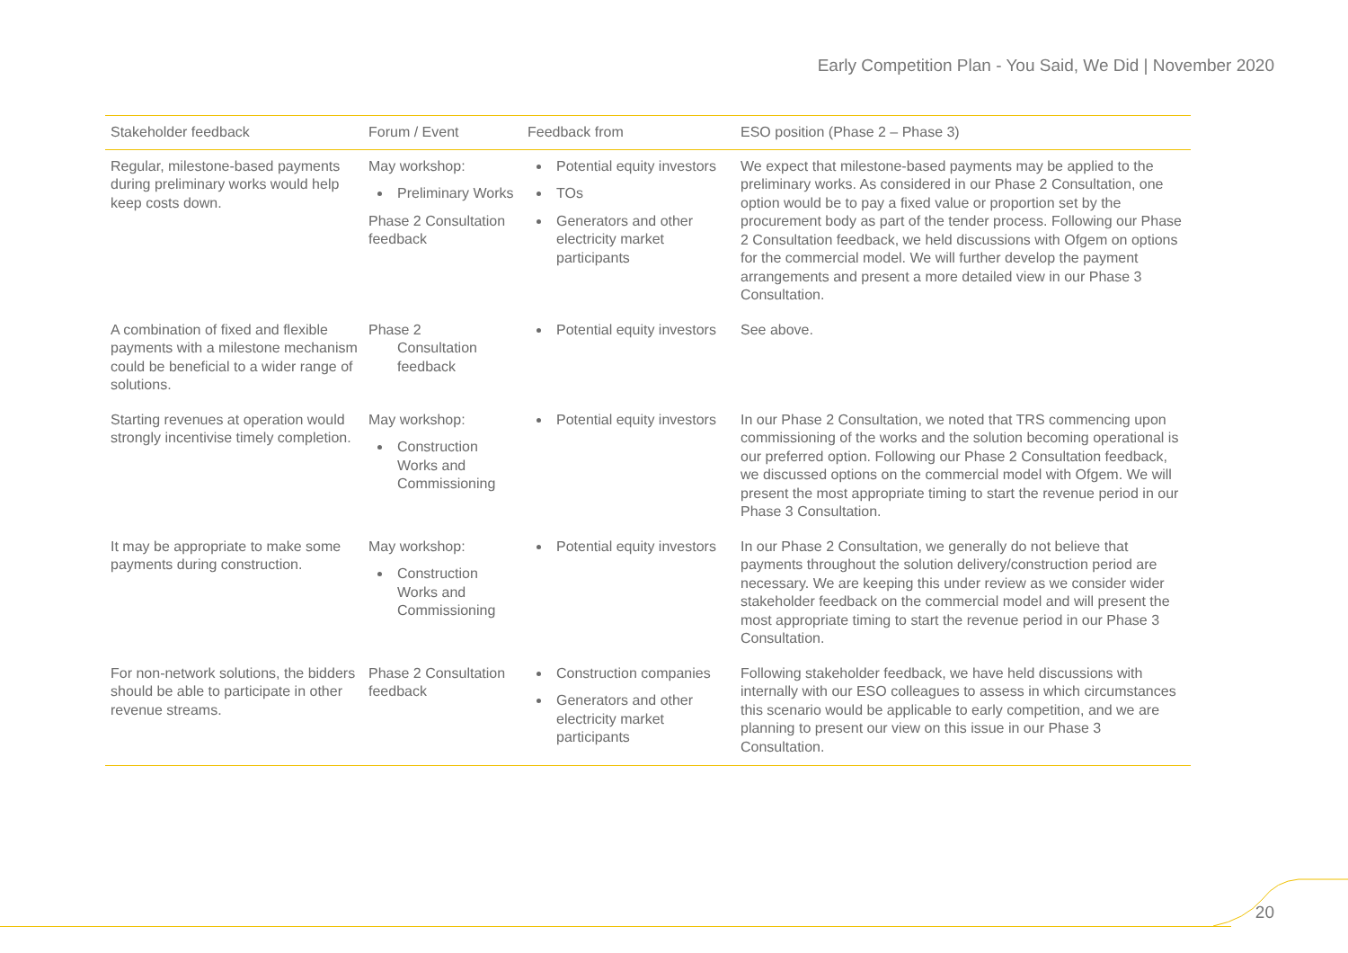Early Competition Plan - You Said, We Did | November 2020
| Stakeholder feedback | Forum / Event | Feedback from | ESO position (Phase 2 – Phase 3) |
| --- | --- | --- | --- |
| Regular, milestone-based payments during preliminary works would help keep costs down. | May workshop: Preliminary Works Phase 2 Consultation feedback | Potential equity investors TOs Generators and other electricity market participants | We expect that milestone-based payments may be applied to the preliminary works. As considered in our Phase 2 Consultation, one option would be to pay a fixed value or proportion set by the procurement body as part of the tender process. Following our Phase 2 Consultation feedback, we held discussions with Ofgem on options for the commercial model. We will further develop the payment arrangements and present a more detailed view in our Phase 3 Consultation. |
| A combination of fixed and flexible payments with a milestone mechanism could be beneficial to a wider range of solutions. | Phase 2 Consultation feedback | Potential equity investors | See above. |
| Starting revenues at operation would strongly incentivise timely completion. | May workshop: Construction Works and Commissioning | Potential equity investors | In our Phase 2 Consultation, we noted that TRS commencing upon commissioning of the works and the solution becoming operational is our preferred option. Following our Phase 2 Consultation feedback, we discussed options on the commercial model with Ofgem. We will present the most appropriate timing to start the revenue period in our Phase 3 Consultation. |
| It may be appropriate to make some payments during construction. | May workshop: Construction Works and Commissioning | Potential equity investors | In our Phase 2 Consultation, we generally do not believe that payments throughout the solution delivery/construction period are necessary. We are keeping this under review as we consider wider stakeholder feedback on the commercial model and will present the most appropriate timing to start the revenue period in our Phase 3 Consultation. |
| For non-network solutions, the bidders should be able to participate in other revenue streams. | Phase 2 Consultation feedback | Construction companies Generators and other electricity market participants | Following stakeholder feedback, we have held discussions with internally with our ESO colleagues to assess in which circumstances this scenario would be applicable to early competition, and we are planning to present our view on this issue in our Phase 3 Consultation. |
20